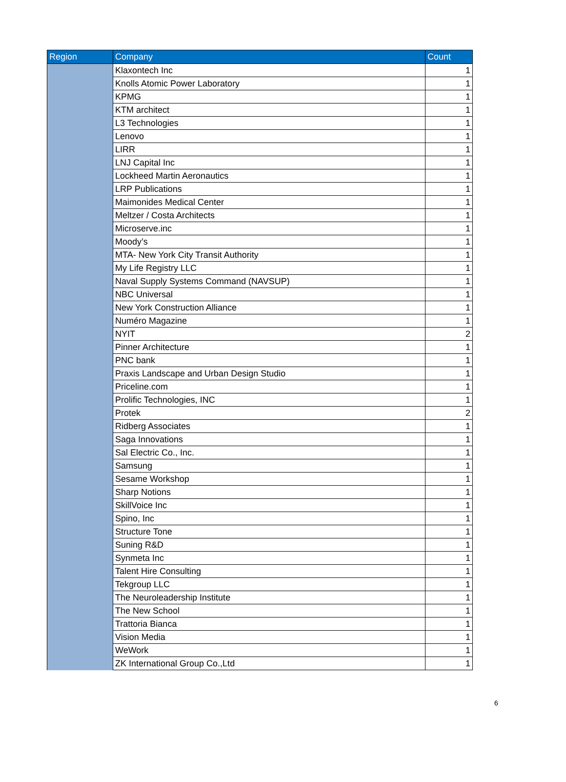| Region | Company | Count |
| --- | --- | --- |
| | Klaxontech Inc | 1 |
| | Knolls Atomic Power Laboratory | 1 |
| | KPMG | 1 |
| | KTM architect | 1 |
| | L3 Technologies | 1 |
| | Lenovo | 1 |
| | LIRR | 1 |
| | LNJ Capital Inc | 1 |
| | Lockheed Martin Aeronautics | 1 |
| | LRP Publications | 1 |
| | Maimonides Medical Center | 1 |
| | Meltzer / Costa Architects | 1 |
| | Microserve.inc | 1 |
| | Moody’s | 1 |
| | MTA- New York City Transit Authority | 1 |
| | My Life Registry LLC | 1 |
| | Naval Supply Systems Command (NAVSUP) | 1 |
| | NBC Universal | 1 |
| | New York Construction Alliance | 1 |
| | Numéro Magazine | 1 |
| | NYIT | 2 |
| | Pinner Architecture | 1 |
| | PNC bank | 1 |
| | Praxis Landscape and Urban Design Studio | 1 |
| | Priceline.com | 1 |
| | Prolific Technologies, INC | 1 |
| | Protek | 2 |
| | Ridberg Associates | 1 |
| | Saga Innovations | 1 |
| | Sal Electric Co., Inc. | 1 |
| | Samsung | 1 |
| | Sesame Workshop | 1 |
| | Sharp Notions | 1 |
| | SkillVoice Inc | 1 |
| | Spino, Inc | 1 |
| | Structure Tone | 1 |
| | Suning R&D | 1 |
| | Synmeta Inc | 1 |
| | Talent Hire Consulting | 1 |
| | Tekgroup LLC | 1 |
| | The Neuroleadership Institute | 1 |
| | The New School | 1 |
| | Trattoria Bianca | 1 |
| | Vision Media | 1 |
| | WeWork | 1 |
| | ZK International Group Co.,Ltd | 1 |
6